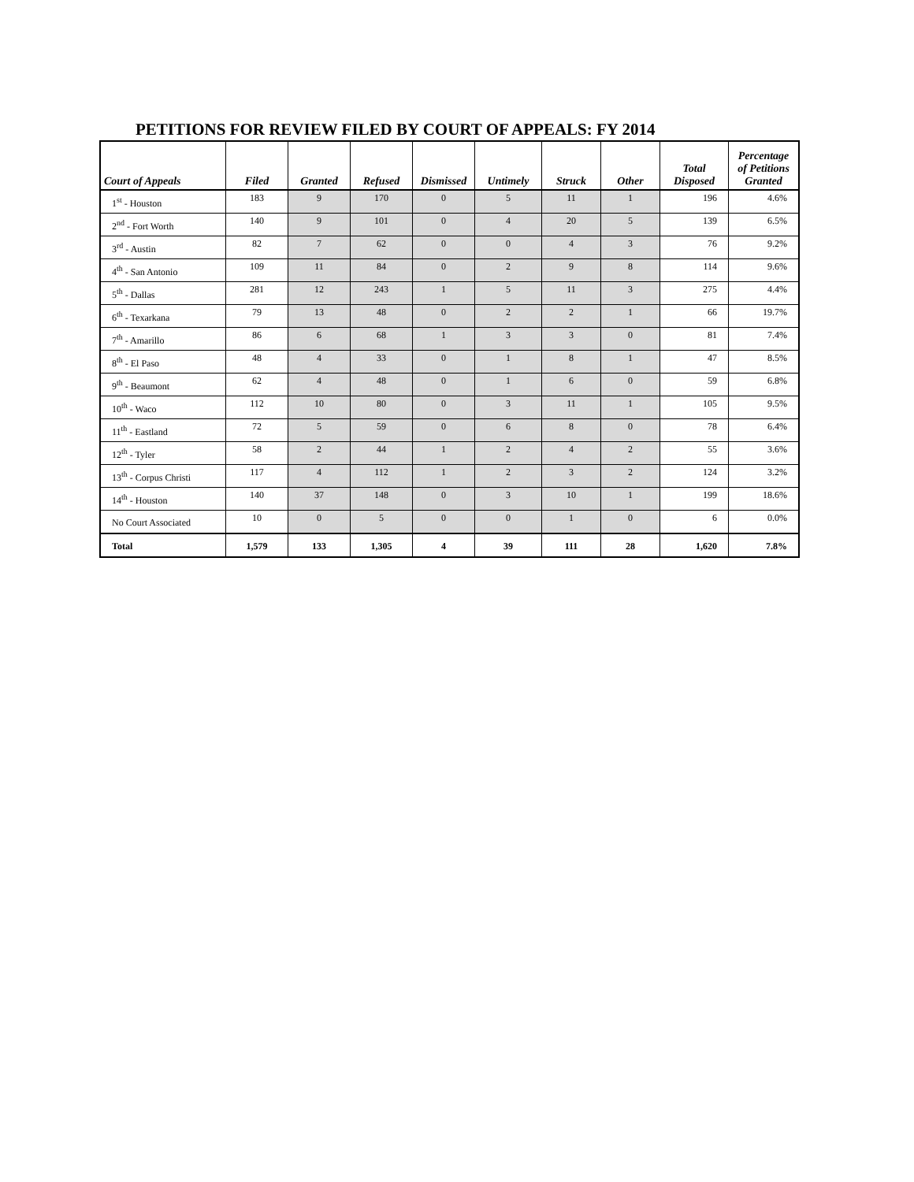PETITIONS FOR REVIEW FILED BY COURT OF APPEALS: FY 2014
| Court of Appeals | Filed | Granted | Refused | Dismissed | Untimely | Struck | Other | Total Disposed | Percentage of Petitions Granted |
| --- | --- | --- | --- | --- | --- | --- | --- | --- | --- |
| 1<sup>st</sup> - Houston | 183 | 9 | 170 | 0 | 5 | 11 | 1 | 196 | 4.6% |
| 2<sup>nd</sup> - Fort Worth | 140 | 9 | 101 | 0 | 4 | 20 | 5 | 139 | 6.5% |
| 3<sup>rd</sup> - Austin | 82 | 7 | 62 | 0 | 0 | 4 | 3 | 76 | 9.2% |
| 4<sup>th</sup> - San Antonio | 109 | 11 | 84 | 0 | 2 | 9 | 8 | 114 | 9.6% |
| 5<sup>th</sup> - Dallas | 281 | 12 | 243 | 1 | 5 | 11 | 3 | 275 | 4.4% |
| 6<sup>th</sup> - Texarkana | 79 | 13 | 48 | 0 | 2 | 2 | 1 | 66 | 19.7% |
| 7<sup>th</sup> - Amarillo | 86 | 6 | 68 | 1 | 3 | 3 | 0 | 81 | 7.4% |
| 8<sup>th</sup> - El Paso | 48 | 4 | 33 | 0 | 1 | 8 | 1 | 47 | 8.5% |
| 9<sup>th</sup> - Beaumont | 62 | 4 | 48 | 0 | 1 | 6 | 0 | 59 | 6.8% |
| 10<sup>th</sup> - Waco | 112 | 10 | 80 | 0 | 3 | 11 | 1 | 105 | 9.5% |
| 11<sup>th</sup> - Eastland | 72 | 5 | 59 | 0 | 6 | 8 | 0 | 78 | 6.4% |
| 12<sup>th</sup> - Tyler | 58 | 2 | 44 | 1 | 2 | 4 | 2 | 55 | 3.6% |
| 13<sup>th</sup> - Corpus Christi | 117 | 4 | 112 | 1 | 2 | 3 | 2 | 124 | 3.2% |
| 14<sup>th</sup> - Houston | 140 | 37 | 148 | 0 | 3 | 10 | 1 | 199 | 18.6% |
| No Court Associated | 10 | 0 | 5 | 0 | 0 | 1 | 0 | 6 | 0.0% |
| Total | 1,579 | 133 | 1,305 | 4 | 39 | 111 | 28 | 1,620 | 7.8% |